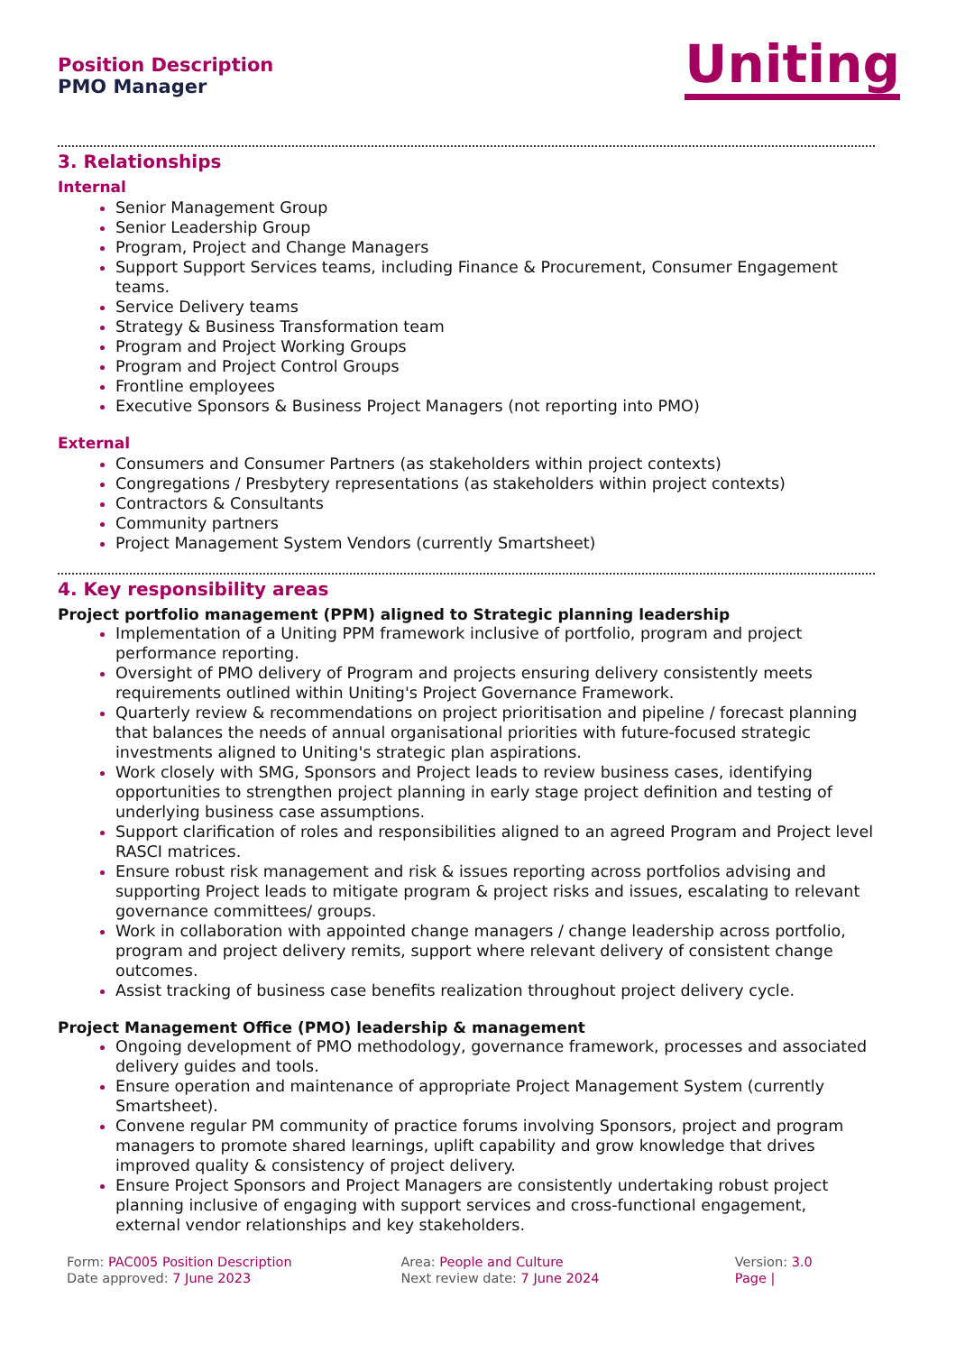Position Description
PMO Manager
Uniting
3. Relationships
Internal
Senior Management Group
Senior Leadership Group
Program, Project and Change Managers
Support Support Services teams, including Finance & Procurement, Consumer Engagement teams.
Service Delivery teams
Strategy & Business Transformation team
Program and Project Working Groups
Program and Project Control Groups
Frontline employees
Executive Sponsors & Business Project Managers (not reporting into PMO)
External
Consumers and Consumer Partners (as stakeholders within project contexts)
Congregations / Presbytery representations (as stakeholders within project contexts)
Contractors & Consultants
Community partners
Project Management System Vendors (currently Smartsheet)
4. Key responsibility areas
Project portfolio management (PPM) aligned to Strategic planning leadership
Implementation of a Uniting PPM framework inclusive of portfolio, program and project performance reporting.
Oversight of PMO delivery of Program and projects ensuring delivery consistently meets requirements outlined within Uniting's Project Governance Framework.
Quarterly review & recommendations on project prioritisation and pipeline / forecast planning that balances the needs of annual organisational priorities with future-focused strategic investments aligned to Uniting's strategic plan aspirations.
Work closely with SMG, Sponsors and Project leads to review business cases, identifying opportunities to strengthen project planning in early stage project definition and testing of underlying business case assumptions.
Support clarification of roles and responsibilities aligned to an agreed Program and Project level RASCI matrices.
Ensure robust risk management and risk & issues reporting across portfolios advising and supporting Project leads to mitigate program & project risks and issues, escalating to relevant governance committees/ groups.
Work in collaboration with appointed change managers / change leadership across portfolio, program and project delivery remits, support where relevant delivery of consistent change outcomes.
Assist tracking of business case benefits realization throughout project delivery cycle.
Project Management Office (PMO) leadership & management
Ongoing development of PMO methodology, governance framework, processes and associated delivery guides and tools.
Ensure operation and maintenance of appropriate Project Management System (currently Smartsheet).
Convene regular PM community of practice forums involving Sponsors, project and program managers to promote shared learnings, uplift capability and grow knowledge that drives improved quality & consistency of project delivery.
Ensure Project Sponsors and Project Managers are consistently undertaking robust project planning inclusive of engaging with support services and cross-functional engagement, external vendor relationships and key stakeholders.
Form: PAC005 Position Description
Date approved: 7 June 2023
Area: People and Culture
Next review date: 7 June 2024
Version: 3.0
Page |